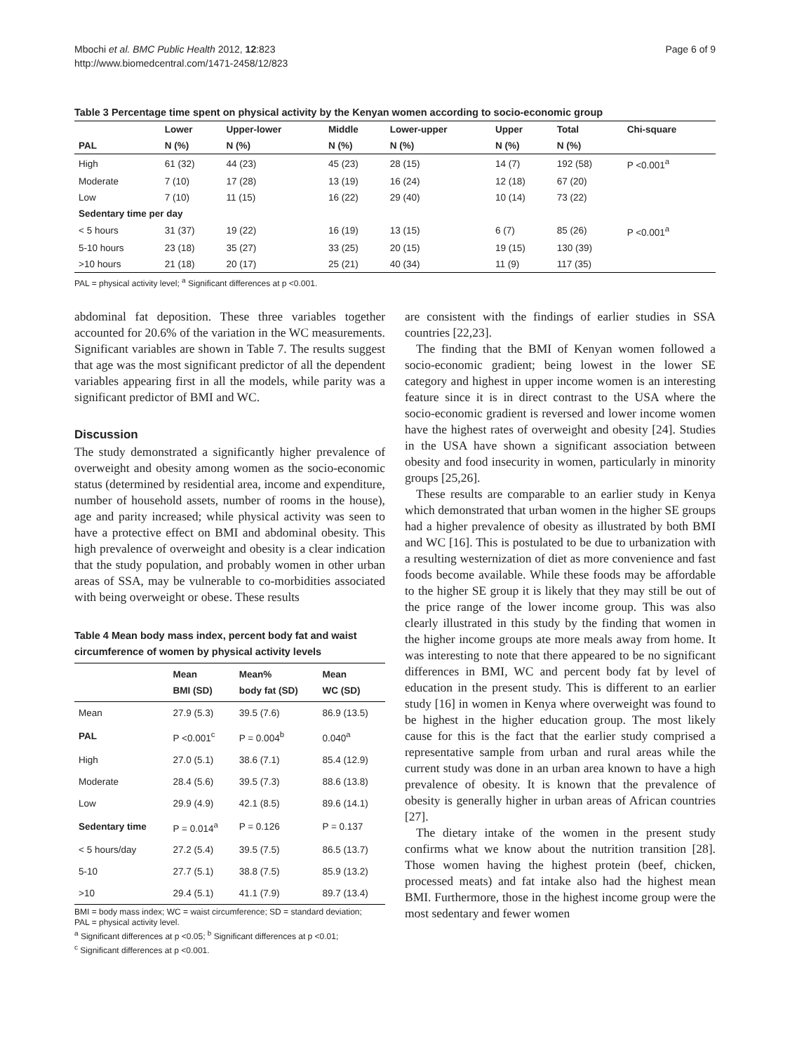Mbochi et al. BMC Public Health 2012, 12:823
http://www.biomedcentral.com/1471-2458/12/823
Page 6 of 9
Table 3 Percentage time spent on physical activity by the Kenyan women according to socio-economic group
| | Lower | Upper-lower | Middle | Lower-upper | Upper | Total | Chi-square |
| --- | --- | --- | --- | --- | --- | --- | --- |
| PAL | N (%) | N (%) | N (%) | N (%) | N (%) | N (%) | |
| High | 61 (32) | 44 (23) | 45 (23) | 28 (15) | 14 (7) | 192 (58) | P <0.001<sup>a</sup> |
| Moderate | 7 (10) | 17 (28) | 13 (19) | 16 (24) | 12 (18) | 67 (20) | |
| Low | 7 (10) | 11 (15) | 16 (22) | 29 (40) | 10 (14) | 73 (22) | |
| Sedentary time per day | | | | | | | |
| < 5 hours | 31 (37) | 19 (22) | 16 (19) | 13 (15) | 6 (7) | 85 (26) | P <0.001<sup>a</sup> |
| 5-10 hours | 23 (18) | 35 (27) | 33 (25) | 20 (15) | 19 (15) | 130 (39) | |
| >10 hours | 21 (18) | 20 (17) | 25 (21) | 40 (34) | 11 (9) | 117 (35) | |
PAL = physical activity level; <sup>a</sup> Significant differences at p <0.001.
abdominal fat deposition. These three variables together accounted for 20.6% of the variation in the WC measurements. Significant variables are shown in Table 7. The results suggest that age was the most significant predictor of all the dependent variables appearing first in all the models, while parity was a significant predictor of BMI and WC.
Discussion
The study demonstrated a significantly higher prevalence of overweight and obesity among women as the socio-economic status (determined by residential area, income and expenditure, number of household assets, number of rooms in the house), age and parity increased; while physical activity was seen to have a protective effect on BMI and abdominal obesity. This high prevalence of overweight and obesity is a clear indication that the study population, and probably women in other urban areas of SSA, may be vulnerable to co-morbidities associated with being overweight or obese. These results
Table 4 Mean body mass index, percent body fat and waist circumference of women by physical activity levels
| | Mean BMI (SD) | Mean% body fat (SD) | Mean WC (SD) |
| --- | --- | --- | --- |
| Mean | 27.9 (5.3) | 39.5 (7.6) | 86.9 (13.5) |
| PAL | P <0.001<sup>c</sup> | P = 0.004<sup>b</sup> | 0.040<sup>a</sup> |
| High | 27.0 (5.1) | 38.6 (7.1) | 85.4 (12.9) |
| Moderate | 28.4 (5.6) | 39.5 (7.3) | 88.6 (13.8) |
| Low | 29.9 (4.9) | 42.1 (8.5) | 89.6 (14.1) |
| Sedentary time | P = 0.014<sup>a</sup> | P = 0.126 | P = 0.137 |
| < 5 hours/day | 27.2 (5.4) | 39.5 (7.5) | 86.5 (13.7) |
| 5-10 | 27.7 (5.1) | 38.8 (7.5) | 85.9 (13.2) |
| >10 | 29.4 (5.1) | 41.1 (7.9) | 89.7 (13.4) |
BMI = body mass index; WC = waist circumference; SD = standard deviation;
PAL = physical activity level.
<sup>a</sup> Significant differences at p <0.05; <sup>b</sup> Significant differences at p <0.01;
<sup>c</sup> Significant differences at p <0.001.
are consistent with the findings of earlier studies in SSA countries [22,23].
The finding that the BMI of Kenyan women followed a socio-economic gradient; being lowest in the lower SE category and highest in upper income women is an interesting feature since it is in direct contrast to the USA where the socio-economic gradient is reversed and lower income women have the highest rates of overweight and obesity [24]. Studies in the USA have shown a significant association between obesity and food insecurity in women, particularly in minority groups [25,26].
These results are comparable to an earlier study in Kenya which demonstrated that urban women in the higher SE groups had a higher prevalence of obesity as illustrated by both BMI and WC [16]. This is postulated to be due to urbanization with a resulting westernization of diet as more convenience and fast foods become available. While these foods may be affordable to the higher SE group it is likely that they may still be out of the price range of the lower income group. This was also clearly illustrated in this study by the finding that women in the higher income groups ate more meals away from home. It was interesting to note that there appeared to be no significant differences in BMI, WC and percent body fat by level of education in the present study. This is different to an earlier study [16] in women in Kenya where overweight was found to be highest in the higher education group. The most likely cause for this is the fact that the earlier study comprised a representative sample from urban and rural areas while the current study was done in an urban area known to have a high prevalence of obesity. It is known that the prevalence of obesity is generally higher in urban areas of African countries [27].
The dietary intake of the women in the present study confirms what we know about the nutrition transition [28]. Those women having the highest protein (beef, chicken, processed meats) and fat intake also had the highest mean BMI. Furthermore, those in the highest income group were the most sedentary and fewer women